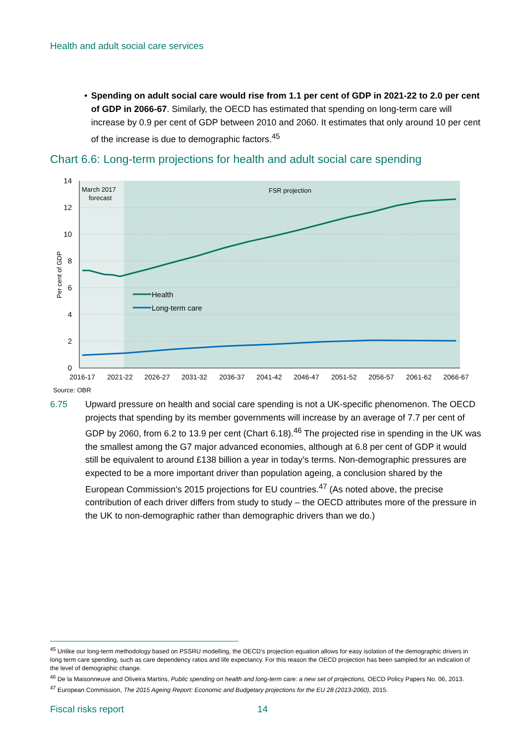Health and adult social care services
• Spending on adult social care would rise from 1.1 per cent of GDP in 2021-22 to 2.0 per cent of GDP in 2066-67. Similarly, the OECD has estimated that spending on long-term care will increase by 0.9 per cent of GDP between 2010 and 2060. It estimates that only around 10 per cent of the increase is due to demographic factors.<sup>45</sup>
Chart 6.6: Long-term projections for health and adult social care spending
14
12
10
8
6
4
2
0
Per cent of GDP
March 2017
forecast
FSR projection
Health
Long-term care
2016-17
2021-22
2026-27
2031-32
2036-37
2041-42
2046-47
2051-52
2056-57
2061-62
2066-67
Source: OBR
6.75 Upward pressure on health and social care spending is not a UK-specific phenomenon. The OECD projects that spending by its member governments will increase by an average of 7.7 per cent of GDP by 2060, from 6.2 to 13.9 per cent (Chart 6.18).<sup>46</sup> The projected rise in spending in the UK was the smallest among the G7 major advanced economies, although at 6.8 per cent of GDP it would still be equivalent to around £138 billion a year in today’s terms. Non-demographic pressures are expected to be a more important driver than population ageing, a conclusion shared by the European Commission’s 2015 projections for EU countries.<sup>47</sup> (As noted above, the precise contribution of each driver differs from study to study – the OECD attributes more of the pressure in the UK to non-demographic rather than demographic drivers than we do.)
<sup>45</sup> Unlike our long-term methodology based on PSSRU modelling, the OECD’s projection equation allows for easy isolation of the demographic drivers in long term care spending, such as care dependency ratios and life expectancy. For this reason the OECD projection has been sampled for an indication of the level of demographic change.
<sup>46</sup> De la Maisonneuve and Oliveira Martins, Public spending on health and long-term care: a new set of projections, OECD Policy Papers No. 06, 2013.
<sup>47</sup> European Commission, The 2015 Ageing Report: Economic and Budgetary projections for the EU 28 (2013-2060), 2015.
Fiscal risks report 14